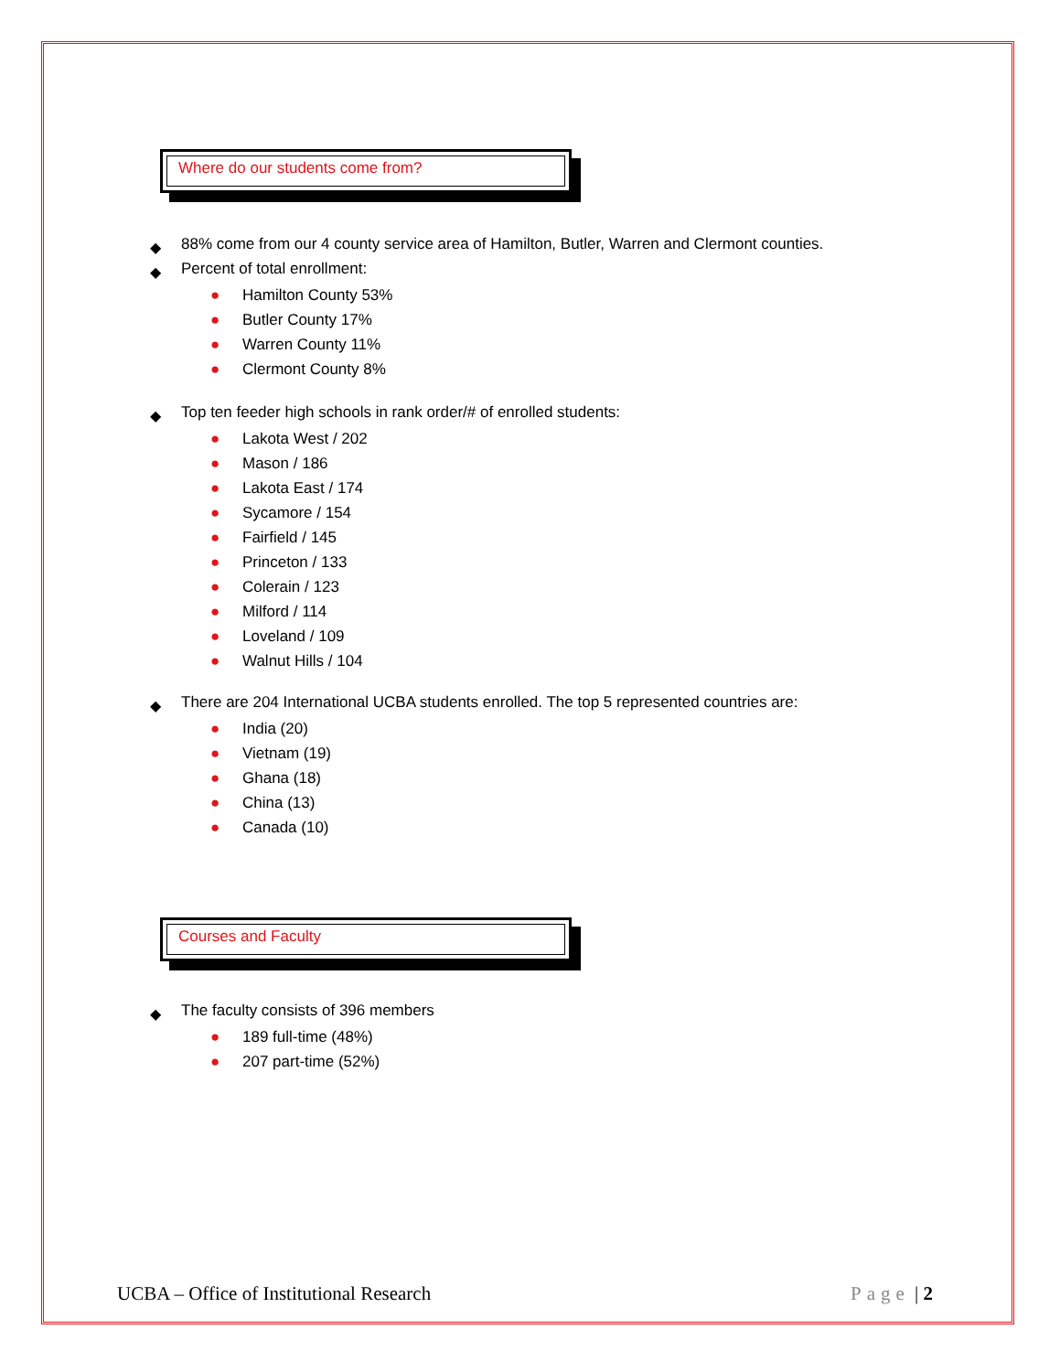Where do our students come from?
◆ 88% come from our 4 county service area of Hamilton, Butler, Warren and Clermont counties.
◆ Percent of total enrollment:
● Hamilton County 53%
● Butler County 17%
● Warren County 11%
● Clermont County 8%
◆ Top ten feeder high schools in rank order/# of enrolled students:
● Lakota West / 202
● Mason / 186
● Lakota East / 174
● Sycamore / 154
● Fairfield / 145
● Princeton / 133
● Colerain / 123
● Milford / 114
● Loveland / 109
● Walnut Hills / 104
◆ There are 204 International UCBA students enrolled. The top 5 represented countries are:
● India (20)
● Vietnam (19)
● Ghana (18)
● China (13)
● Canada (10)
Courses and Faculty
◆ The faculty consists of 396 members
● 189 full-time (48%)
● 207 part-time (52%)
UCBA – Office of Institutional Research Page | 2